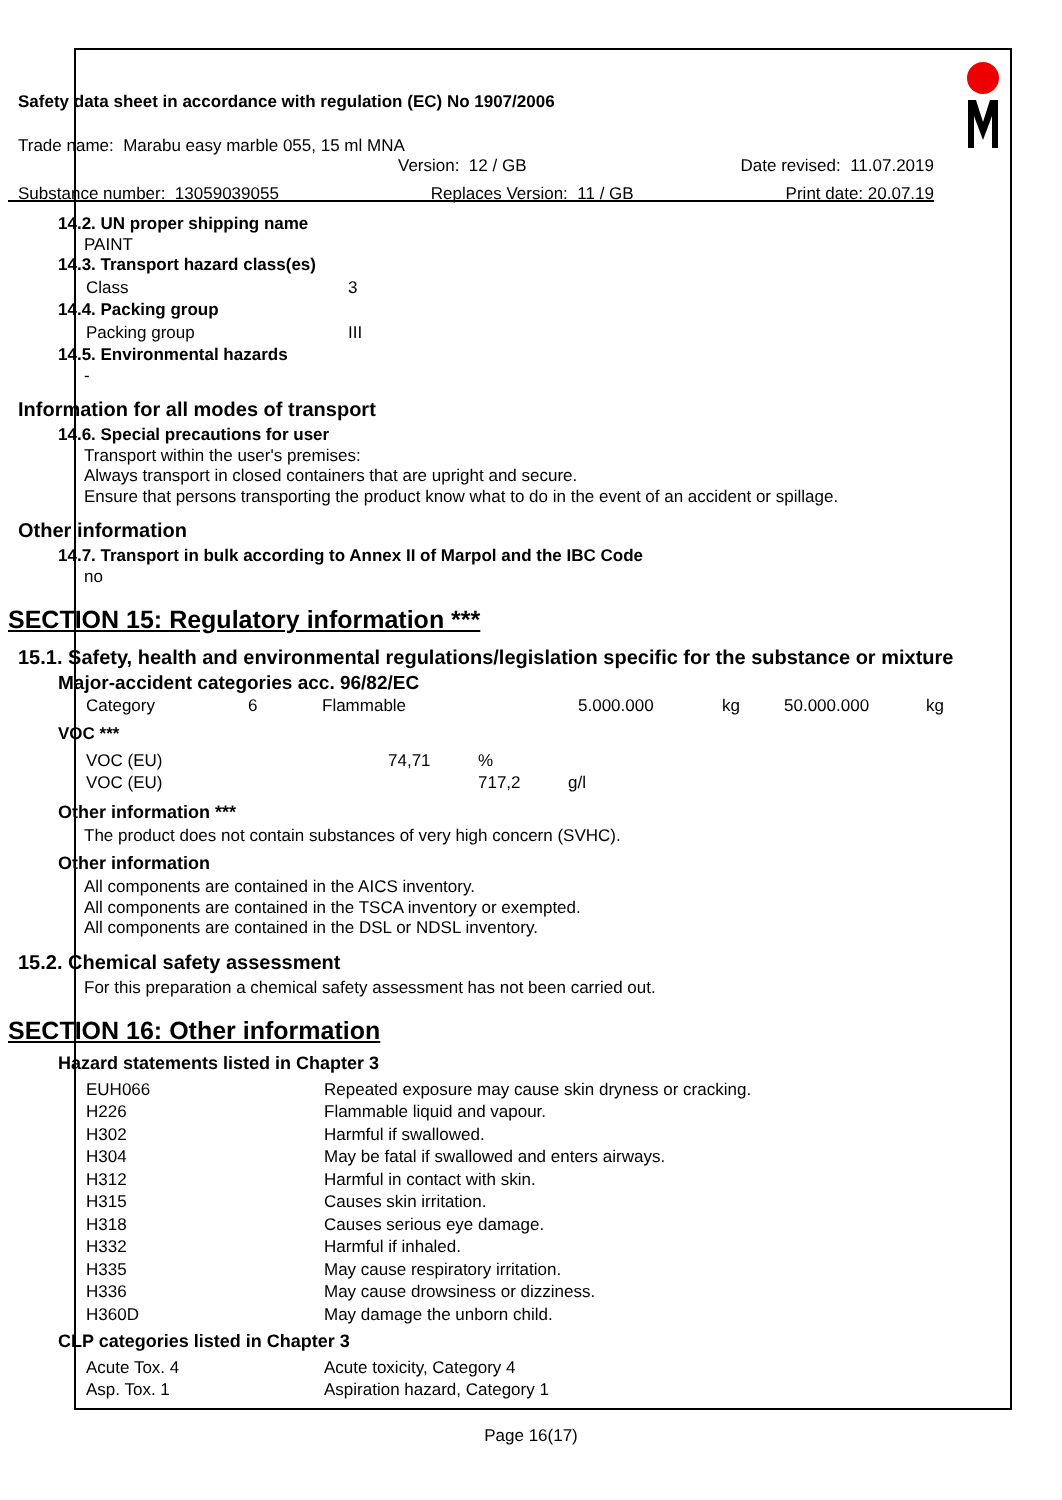Safety data sheet in accordance with regulation (EC) No 1907/2006
Trade name: Marabu easy marble 055, 15 ml MNA
Version: 12 / GB Date revised: 11.07.2019
Substance number: 13059039055 Replaces Version: 11 / GB Print date: 20.07.19
14.2. UN proper shipping name
PAINT
14.3. Transport hazard class(es)
| Class | 3 |
14.4. Packing group
| Packing group | III |
14.5. Environmental hazards
-
Information for all modes of transport
14.6. Special precautions for user
Transport within the user's premises:
Always transport in closed containers that are upright and secure.
Ensure that persons transporting the product know what to do in the event of an accident or spillage.
Other information
14.7. Transport in bulk according to Annex II of Marpol and the IBC Code
no
SECTION 15: Regulatory information ***
15.1. Safety, health and environmental regulations/legislation specific for the substance or mixture
Major-accident categories acc. 96/82/EC
| Category | 6 | Flammable | 5.000.000 | kg | 50.000.000 | kg |
VOC ***
| VOC (EU) | 74,71 | % | |
| VOC (EU) | | 717,2 | g/l |
Other information ***
The product does not contain substances of very high concern (SVHC).
Other information
All components are contained in the AICS inventory.
All components are contained in the TSCA inventory or exempted.
All components are contained in the DSL or NDSL inventory.
15.2. Chemical safety assessment
For this preparation a chemical safety assessment has not been carried out.
SECTION 16: Other information
Hazard statements listed in Chapter 3
| EUH066 | Repeated exposure may cause skin dryness or cracking. |
| H226 | Flammable liquid and vapour. |
| H302 | Harmful if swallowed. |
| H304 | May be fatal if swallowed and enters airways. |
| H312 | Harmful in contact with skin. |
| H315 | Causes skin irritation. |
| H318 | Causes serious eye damage. |
| H332 | Harmful if inhaled. |
| H335 | May cause respiratory irritation. |
| H336 | May cause drowsiness or dizziness. |
| H360D | May damage the unborn child. |
CLP categories listed in Chapter 3
| Acute Tox. 4 | Acute toxicity, Category 4 |
| Asp. Tox. 1 | Aspiration hazard, Category 1 |
Page 16(17)